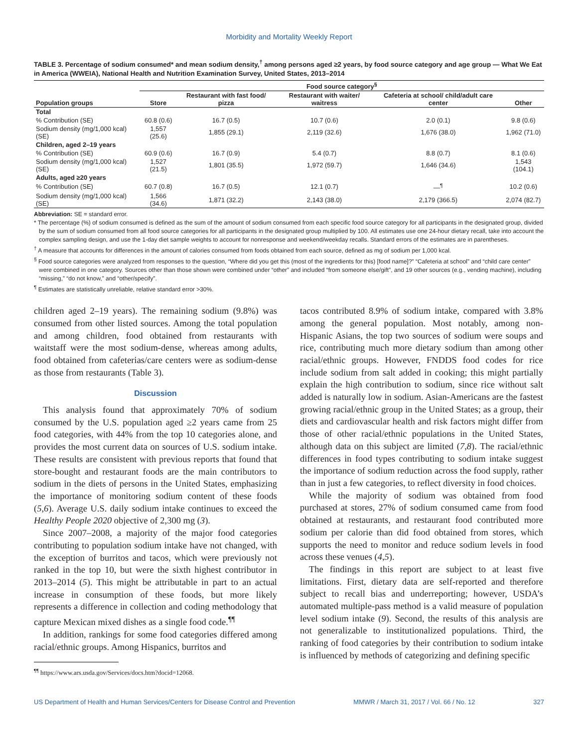Morbidity and Mortality Weekly Report
TABLE 3. Percentage of sodium consumed* and mean sodium density,<sup>†</sup> among persons aged ≥2 years, by food source category and age group — What We Eat in America (WWEIA), National Health and Nutrition Examination Survey, United States, 2013–2014
| | Food source category<sup>§</sup> | | | | |
| --- | --- | --- | --- | --- | --- |
| Population groups | Store | Restaurant with fast food/ pizza | Restaurant with waiter/ waitress | Cafeteria at school/ child/adult care center | Other |
| Total | | | | | |
| % Contribution (SE) | 60.8 (0.6) | 16.7 (0.5) | 10.7 (0.6) | 2.0 (0.1) | 9.8 (0.6) |
| Sodium density (mg/1,000 kcal) (SE) | 1,557 (25.6) | 1,855 (29.1) | 2,119 (32.6) | 1,676 (38.0) | 1,962 (71.0) |
| Children, aged 2–19 years | | | | | |
| % Contribution (SE) | 60.9 (0.6) | 16.7 (0.9) | 5.4 (0.7) | 8.8 (0.7) | 8.1 (0.6) |
| Sodium density (mg/1,000 kcal) (SE) | 1,527 (21.5) | 1,801 (35.5) | 1,972 (59.7) | 1,646 (34.6) | 1,543 (104.1) |
| Adults, aged ≥20 years | | | | | |
| % Contribution (SE) | 60.7 (0.8) | 16.7 (0.5) | 12.1 (0.7) | —<sup>¶</sup> | 10.2 (0.6) |
| Sodium density (mg/1,000 kcal) (SE) | 1,566 (34.6) | 1,871 (32.2) | 2,143 (38.0) | 2,179 (366.5) | 2,074 (82.7) |
Abbreviation: SE = standard error.
* The percentage (%) of sodium consumed is defined as the sum of the amount of sodium consumed from each specific food source category for all participants in the designated group, divided by the sum of sodium consumed from all food source categories for all participants in the designated group multiplied by 100. All estimates use one 24-hour dietary recall, take into account the complex sampling design, and use the 1-day diet sample weights to account for nonresponse and weekend/weekday recalls. Standard errors of the estimates are in parentheses.
<sup>†</sup> A measure that accounts for differences in the amount of calories consumed from foods obtained from each source, defined as mg of sodium per 1,000 kcal.
<sup>§</sup> Food source categories were analyzed from responses to the question, “Where did you get this (most of the ingredients for this) [food name]?” “Cafeteria at school” and “child care center” were combined in one category. Sources other than those shown were combined under “other” and included “from someone else/gift”, and 19 other sources (e.g., vending machine), including “missing,” “do not know,” and “other/specify”.
<sup>¶</sup> Estimates are statistically unreliable, relative standard error >30%.
children aged 2–19 years). The remaining sodium (9.8%) was consumed from other listed sources. Among the total population and among children, food obtained from restaurants with waitstaff were the most sodium-dense, whereas among adults, food obtained from cafeterias/care centers were as sodium-dense as those from restaurants (Table 3).
Discussion
This analysis found that approximately 70% of sodium consumed by the U.S. population aged ≥2 years came from 25 food categories, with 44% from the top 10 categories alone, and provides the most current data on sources of U.S. sodium intake. These results are consistent with previous reports that found that store-bought and restaurant foods are the main contributors to sodium in the diets of persons in the United States, emphasizing the importance of monitoring sodium content of these foods (5,6). Average U.S. daily sodium intake continues to exceed the Healthy People 2020 objective of 2,300 mg (3).
Since 2007–2008, a majority of the major food categories contributing to population sodium intake have not changed, with the exception of burritos and tacos, which were previously not ranked in the top 10, but were the sixth highest contributor in 2013–2014 (5). This might be attributable in part to an actual increase in consumption of these foods, but more likely represents a difference in collection and coding methodology that capture Mexican mixed dishes as a single food code.<sup>¶¶</sup>
In addition, rankings for some food categories differed among racial/ethnic groups. Among Hispanics, burritos and
<sup>¶¶</sup> https://www.ars.usda.gov/Services/docs.htm?docid=12068.
tacos contributed 8.9% of sodium intake, compared with 3.8% among the general population. Most notably, among non-Hispanic Asians, the top two sources of sodium were soups and rice, contributing much more dietary sodium than among other racial/ethnic groups. However, FNDDS food codes for rice include sodium from salt added in cooking; this might partially explain the high contribution to sodium, since rice without salt added is naturally low in sodium. Asian-Americans are the fastest growing racial/ethnic group in the United States; as a group, their diets and cardiovascular health and risk factors might differ from those of other racial/ethnic populations in the United States, although data on this subject are limited (7,8). The racial/ethnic differences in food types contributing to sodium intake suggest the importance of sodium reduction across the food supply, rather than in just a few categories, to reflect diversity in food choices.
While the majority of sodium was obtained from food purchased at stores, 27% of sodium consumed came from food obtained at restaurants, and restaurant food contributed more sodium per calorie than did food obtained from stores, which supports the need to monitor and reduce sodium levels in food across these venues (4,5).
The findings in this report are subject to at least five limitations. First, dietary data are self-reported and therefore subject to recall bias and underreporting; however, USDA’s automated multiple-pass method is a valid measure of population level sodium intake (9). Second, the results of this analysis are not generalizable to institutionalized populations. Third, the ranking of food categories by their contribution to sodium intake is influenced by methods of categorizing and defining specific
US Department of Health and Human Services/Centers for Disease Control and Prevention MMWR / March 31, 2017 / Vol. 66 / No. 12 327